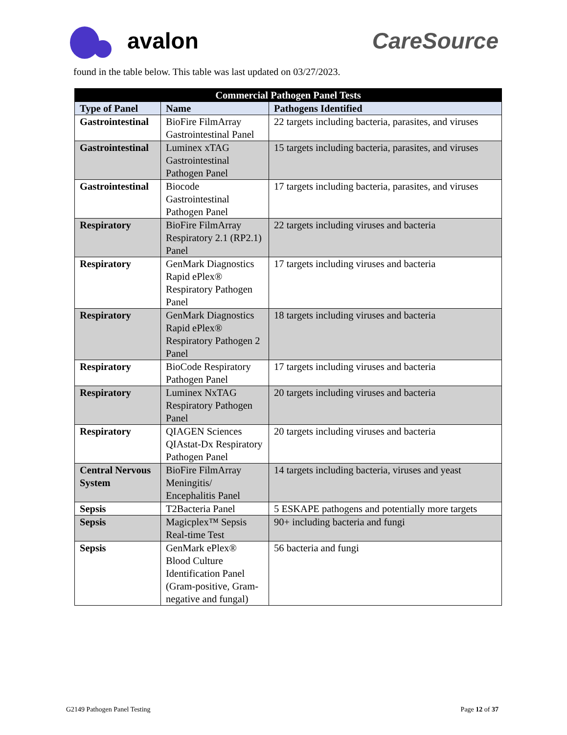avalon CareSource
found in the table below. This table was last updated on 03/27/2023.
| Commercial Pathogen Panel Tests | | |
| --- | --- | --- |
| Type of Panel | Name | Pathogens Identified |
| Gastrointestinal | BioFire FilmArray Gastrointestinal Panel | 22 targets including bacteria, parasites, and viruses |
| Gastrointestinal | Luminex xTAG Gastrointestinal Pathogen Panel | 15 targets including bacteria, parasites, and viruses |
| Gastrointestinal | Biocode Gastrointestinal Pathogen Panel | 17 targets including bacteria, parasites, and viruses |
| Respiratory | BioFire FilmArray Respiratory 2.1 (RP2.1) Panel | 22 targets including viruses and bacteria |
| Respiratory | GenMark Diagnostics Rapid ePlex® Respiratory Pathogen Panel | 17 targets including viruses and bacteria |
| Respiratory | GenMark Diagnostics Rapid ePlex® Respiratory Pathogen 2 Panel | 18 targets including viruses and bacteria |
| Respiratory | BioCode Respiratory Pathogen Panel | 17 targets including viruses and bacteria |
| Respiratory | Luminex NxTAG Respiratory Pathogen Panel | 20 targets including viruses and bacteria |
| Respiratory | QIAGEN Sciences QIAstat-Dx Respiratory Pathogen Panel | 20 targets including viruses and bacteria |
| Central Nervous System | BioFire FilmArray Meningitis/ Encephalitis Panel | 14 targets including bacteria, viruses and yeast |
| Sepsis | T2Bacteria Panel | 5 ESKAPE pathogens and potentially more targets |
| Sepsis | Magicplex™ Sepsis Real-time Test | 90+ including bacteria and fungi |
| Sepsis | GenMark ePlex® Blood Culture Identification Panel (Gram-positive, Gram-negative and fungal) | 56 bacteria and fungi |
G2149 Pathogen Panel Testing Page 12 of 37